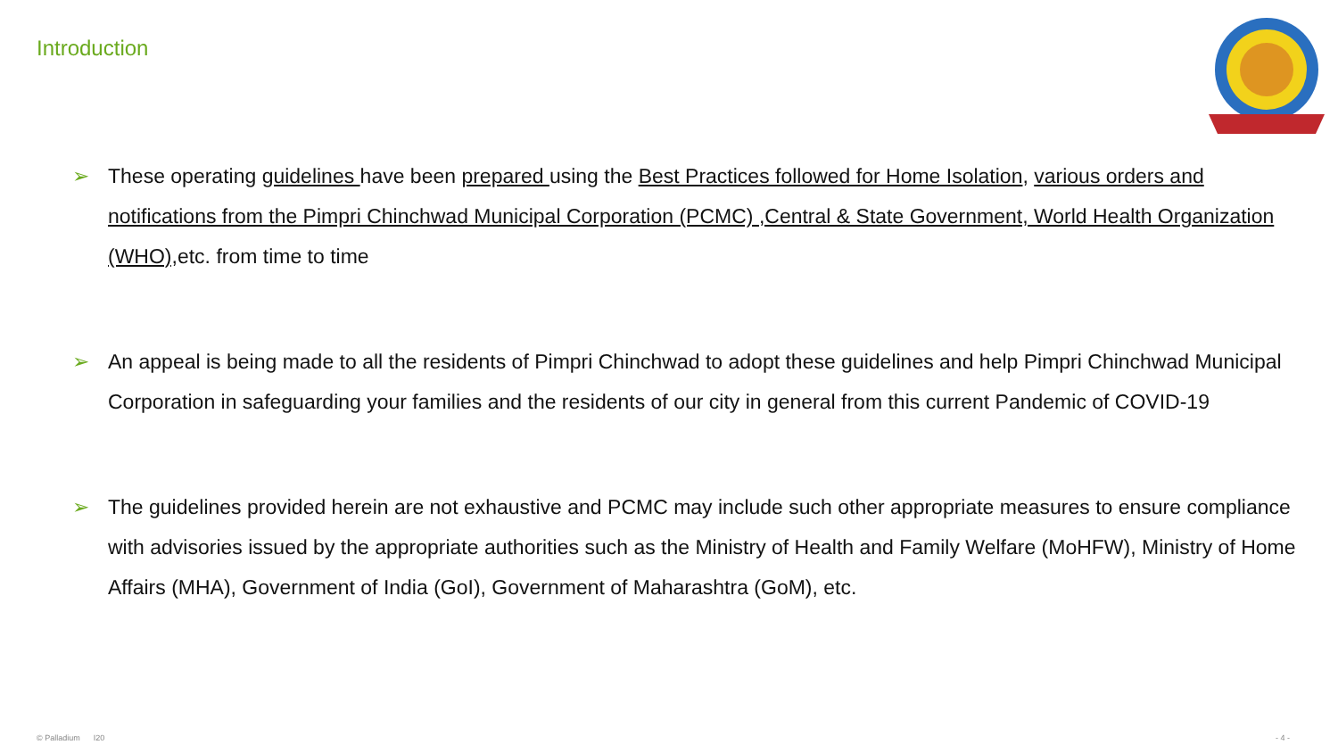Introduction
➢ These operating guidelines have been prepared using the Best Practices followed for Home Isolation, various orders and notifications from the Pimpri Chinchwad Municipal Corporation (PCMC) ,Central & State Government, World Health Organization (WHO), etc. from time to time
➢ An appeal is being made to all the residents of Pimpri Chinchwad to adopt these guidelines and help Pimpri Chinchwad Municipal Corporation in safeguarding your families and the residents of our city in general from this current Pandemic of COVID-19
➢ The guidelines provided herein are not exhaustive and PCMC may include such other appropriate measures to ensure compliance with advisories issued by the appropriate authorities such as the Ministry of Health and Family Welfare (MoHFW), Ministry of Home Affairs (MHA), Government of India (GoI), Government of Maharashtra (GoM), etc.
© Palladium I20 - 4 -